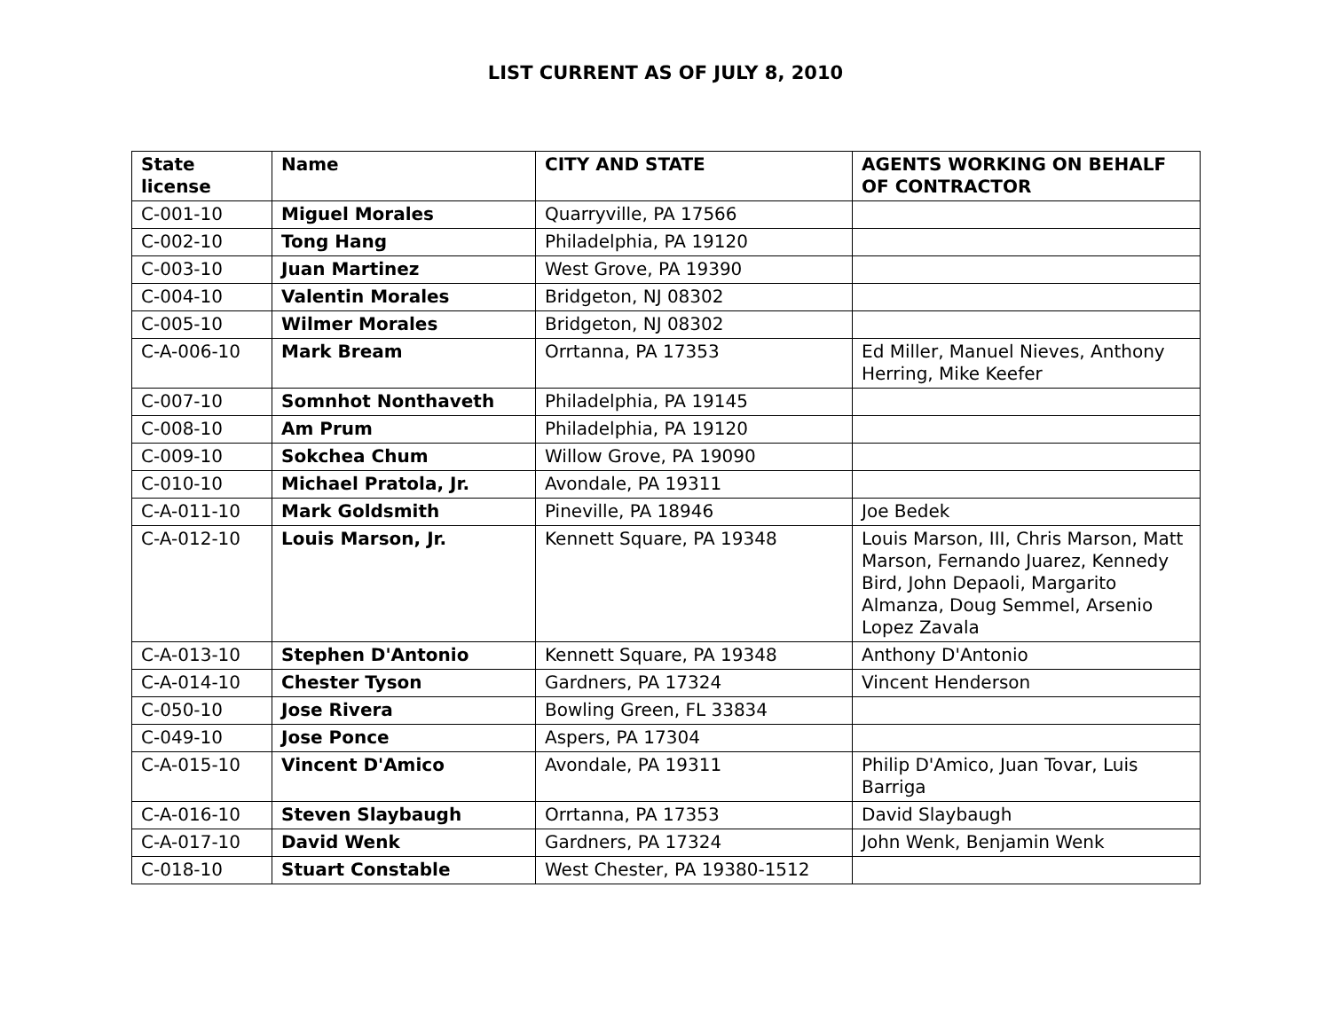LIST CURRENT AS OF JULY 8, 2010
| State license | Name | CITY AND STATE | AGENTS WORKING ON BEHALF OF CONTRACTOR |
| --- | --- | --- | --- |
| C-001-10 | Miguel Morales | Quarryville, PA 17566 | |
| C-002-10 | Tong Hang | Philadelphia, PA 19120 | |
| C-003-10 | Juan Martinez | West Grove, PA 19390 | |
| C-004-10 | Valentin Morales | Bridgeton, NJ 08302 | |
| C-005-10 | Wilmer Morales | Bridgeton, NJ 08302 | |
| C-A-006-10 | Mark Bream | Orrtanna, PA 17353 | Ed Miller, Manuel Nieves, Anthony Herring, Mike Keefer |
| C-007-10 | Somnhot Nonthaveth | Philadelphia, PA 19145 | |
| C-008-10 | Am Prum | Philadelphia, PA 19120 | |
| C-009-10 | Sokchea Chum | Willow Grove, PA 19090 | |
| C-010-10 | Michael Pratola, Jr. | Avondale, PA 19311 | |
| C-A-011-10 | Mark Goldsmith | Pineville, PA 18946 | Joe Bedek |
| C-A-012-10 | Louis Marson, Jr. | Kennett Square, PA 19348 | Louis Marson, III, Chris Marson, Matt Marson, Fernando Juarez, Kennedy Bird, John Depaoli, Margarito Almanza, Doug Semmel, Arsenio Lopez Zavala |
| C-A-013-10 | Stephen D'Antonio | Kennett Square, PA 19348 | Anthony D'Antonio |
| C-A-014-10 | Chester Tyson | Gardners, PA 17324 | Vincent Henderson |
| C-050-10 | Jose Rivera | Bowling Green, FL 33834 | |
| C-049-10 | Jose Ponce | Aspers, PA 17304 | |
| C-A-015-10 | Vincent D'Amico | Avondale, PA 19311 | Philip D'Amico, Juan Tovar, Luis Barriga |
| C-A-016-10 | Steven Slaybaugh | Orrtanna, PA 17353 | David Slaybaugh |
| C-A-017-10 | David Wenk | Gardners, PA 17324 | John Wenk, Benjamin Wenk |
| C-018-10 | Stuart Constable | West Chester, PA 19380-1512 | |